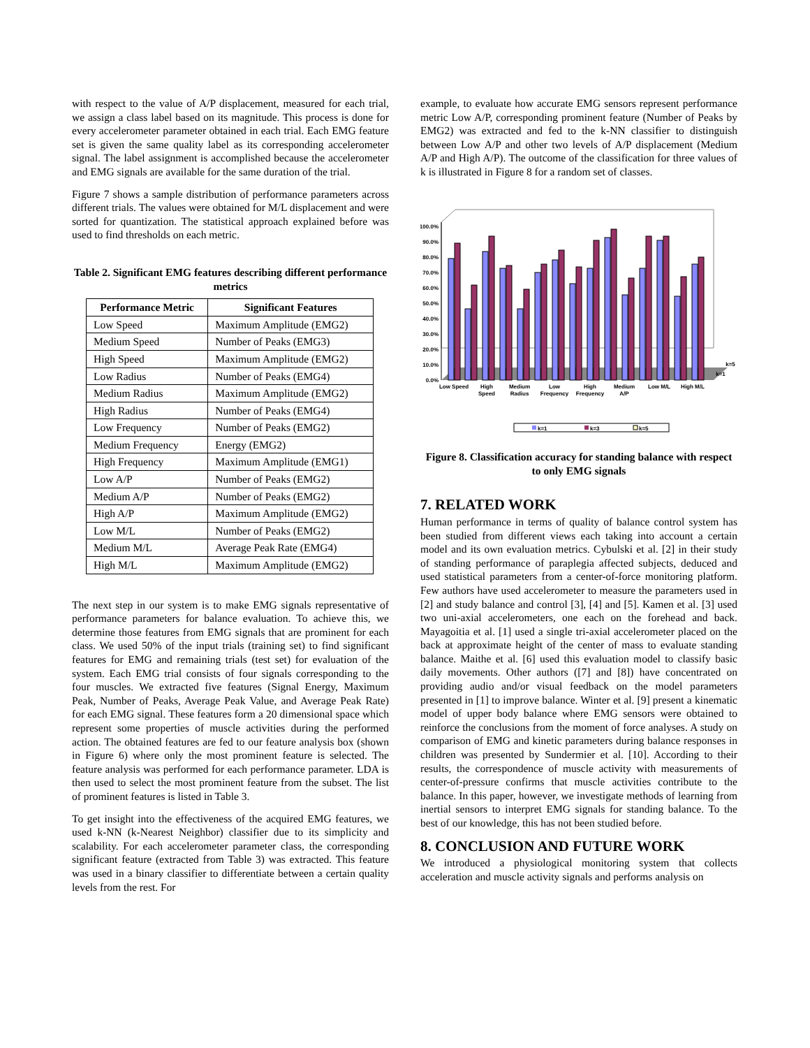with respect to the value of A/P displacement, measured for each trial, we assign a class label based on its magnitude. This process is done for every accelerometer parameter obtained in each trial. Each EMG feature set is given the same quality label as its corresponding accelerometer signal. The label assignment is accomplished because the accelerometer and EMG signals are available for the same duration of the trial.
Figure 7 shows a sample distribution of performance parameters across different trials. The values were obtained for M/L displacement and were sorted for quantization. The statistical approach explained before was used to find thresholds on each metric.
Table 2. Significant EMG features describing different performance metrics
| Performance Metric | Significant Features |
| --- | --- |
| Low Speed | Maximum Amplitude (EMG2) |
| Medium Speed | Number of Peaks (EMG3) |
| High Speed | Maximum Amplitude (EMG2) |
| Low Radius | Number of Peaks (EMG4) |
| Medium Radius | Maximum Amplitude (EMG2) |
| High Radius | Number of Peaks (EMG4) |
| Low Frequency | Number of Peaks (EMG2) |
| Medium Frequency | Energy (EMG2) |
| High Frequency | Maximum Amplitude (EMG1) |
| Low A/P | Number of Peaks (EMG2) |
| Medium A/P | Number of Peaks (EMG2) |
| High A/P | Maximum Amplitude (EMG2) |
| Low M/L | Number of Peaks (EMG2) |
| Medium M/L | Average Peak Rate (EMG4) |
| High M/L | Maximum Amplitude (EMG2) |
The next step in our system is to make EMG signals representative of performance parameters for balance evaluation. To achieve this, we determine those features from EMG signals that are prominent for each class. We used 50% of the input trials (training set) to find significant features for EMG and remaining trials (test set) for evaluation of the system. Each EMG trial consists of four signals corresponding to the four muscles. We extracted five features (Signal Energy, Maximum Peak, Number of Peaks, Average Peak Value, and Average Peak Rate) for each EMG signal. These features form a 20 dimensional space which represent some properties of muscle activities during the performed action. The obtained features are fed to our feature analysis box (shown in Figure 6) where only the most prominent feature is selected. The feature analysis was performed for each performance parameter. LDA is then used to select the most prominent feature from the subset. The list of prominent features is listed in Table 3.
To get insight into the effectiveness of the acquired EMG features, we used k-NN (k-Nearest Neighbor) classifier due to its simplicity and scalability. For each accelerometer parameter class, the corresponding significant feature (extracted from Table 3) was extracted. This feature was used in a binary classifier to differentiate between a certain quality levels from the rest. For
example, to evaluate how accurate EMG sensors represent performance metric Low A/P, corresponding prominent feature (Number of Peaks by EMG2) was extracted and fed to the k-NN classifier to distinguish between Low A/P and other two levels of A/P displacement (Medium A/P and High A/P). The outcome of the classification for three values of k is illustrated in Figure 8 for a random set of classes.
0.0%
10.0%
20.0%
30.0%
40.0%
50.0%
60.0%
70.0%
80.0%
90.0%
100.0%
Low Speed
High
Speed
Medium
Radius
Low
Frequency
High
Frequency
Medium
A/P
Low M/L
High M/L
k=5
k=1
k=1
k=3
k=5
Figure 8. Classification accuracy for standing balance with respect to only EMG signals
7. RELATED WORK
Human performance in terms of quality of balance control system has been studied from different views each taking into account a certain model and its own evaluation metrics. Cybulski et al. [2] in their study of standing performance of paraplegia affected subjects, deduced and used statistical parameters from a center-of-force monitoring platform. Few authors have used accelerometer to measure the parameters used in [2] and study balance and control [3], [4] and [5]. Kamen et al. [3] used two uni-axial accelerometers, one each on the forehead and back. Mayagoitia et al. [1] used a single tri-axial accelerometer placed on the back at approximate height of the center of mass to evaluate standing balance. Maithe et al. [6] used this evaluation model to classify basic daily movements. Other authors ([7] and [8]) have concentrated on providing audio and/or visual feedback on the model parameters presented in [1] to improve balance. Winter et al. [9] present a kinematic model of upper body balance where EMG sensors were obtained to reinforce the conclusions from the moment of force analyses. A study on comparison of EMG and kinetic parameters during balance responses in children was presented by Sundermier et al. [10]. According to their results, the correspondence of muscle activity with measurements of center-of-pressure confirms that muscle activities contribute to the balance. In this paper, however, we investigate methods of learning from inertial sensors to interpret EMG signals for standing balance. To the best of our knowledge, this has not been studied before.
8. CONCLUSION AND FUTURE WORK
We introduced a physiological monitoring system that collects acceleration and muscle activity signals and performs analysis on